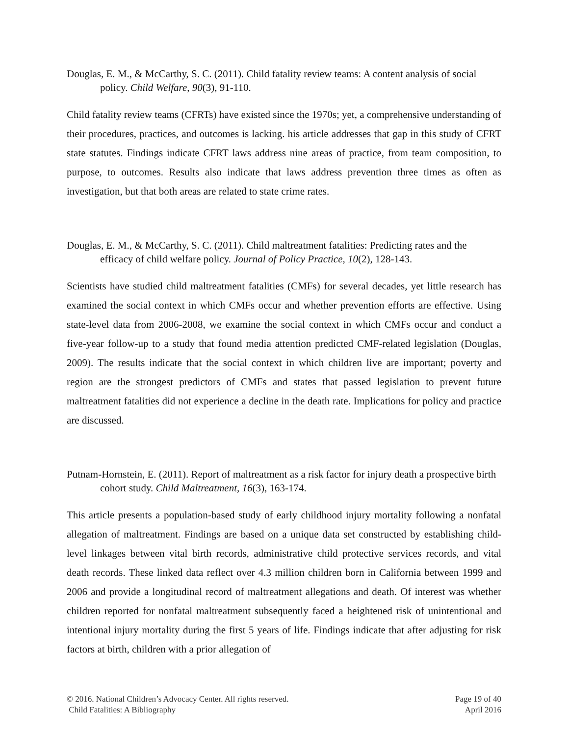Douglas, E. M., & McCarthy, S. C. (2011). Child fatality review teams: A content analysis of social policy. Child Welfare, 90(3), 91-110.
Child fatality review teams (CFRTs) have existed since the 1970s; yet, a comprehensive understanding of their procedures, practices, and outcomes is lacking. his article addresses that gap in this study of CFRT state statutes. Findings indicate CFRT laws address nine areas of practice, from team composition, to purpose, to outcomes. Results also indicate that laws address prevention three times as often as investigation, but that both areas are related to state crime rates.
Douglas, E. M., & McCarthy, S. C. (2011). Child maltreatment fatalities: Predicting rates and the efficacy of child welfare policy. Journal of Policy Practice, 10(2), 128-143.
Scientists have studied child maltreatment fatalities (CMFs) for several decades, yet little research has examined the social context in which CMFs occur and whether prevention efforts are effective. Using state-level data from 2006-2008, we examine the social context in which CMFs occur and conduct a five-year follow-up to a study that found media attention predicted CMF-related legislation (Douglas, 2009). The results indicate that the social context in which children live are important; poverty and region are the strongest predictors of CMFs and states that passed legislation to prevent future maltreatment fatalities did not experience a decline in the death rate. Implications for policy and practice are discussed.
Putnam-Hornstein, E. (2011). Report of maltreatment as a risk factor for injury death a prospective birth cohort study. Child Maltreatment, 16(3), 163-174.
This article presents a population-based study of early childhood injury mortality following a nonfatal allegation of maltreatment. Findings are based on a unique data set constructed by establishing child-level linkages between vital birth records, administrative child protective services records, and vital death records. These linked data reflect over 4.3 million children born in California between 1999 and 2006 and provide a longitudinal record of maltreatment allegations and death. Of interest was whether children reported for nonfatal maltreatment subsequently faced a heightened risk of unintentional and intentional injury mortality during the first 5 years of life. Findings indicate that after adjusting for risk factors at birth, children with a prior allegation of
© 2016. National Children’s Advocacy Center. All rights reserved.
Child Fatalities: A Bibliography
Page 19 of 40
April 2016